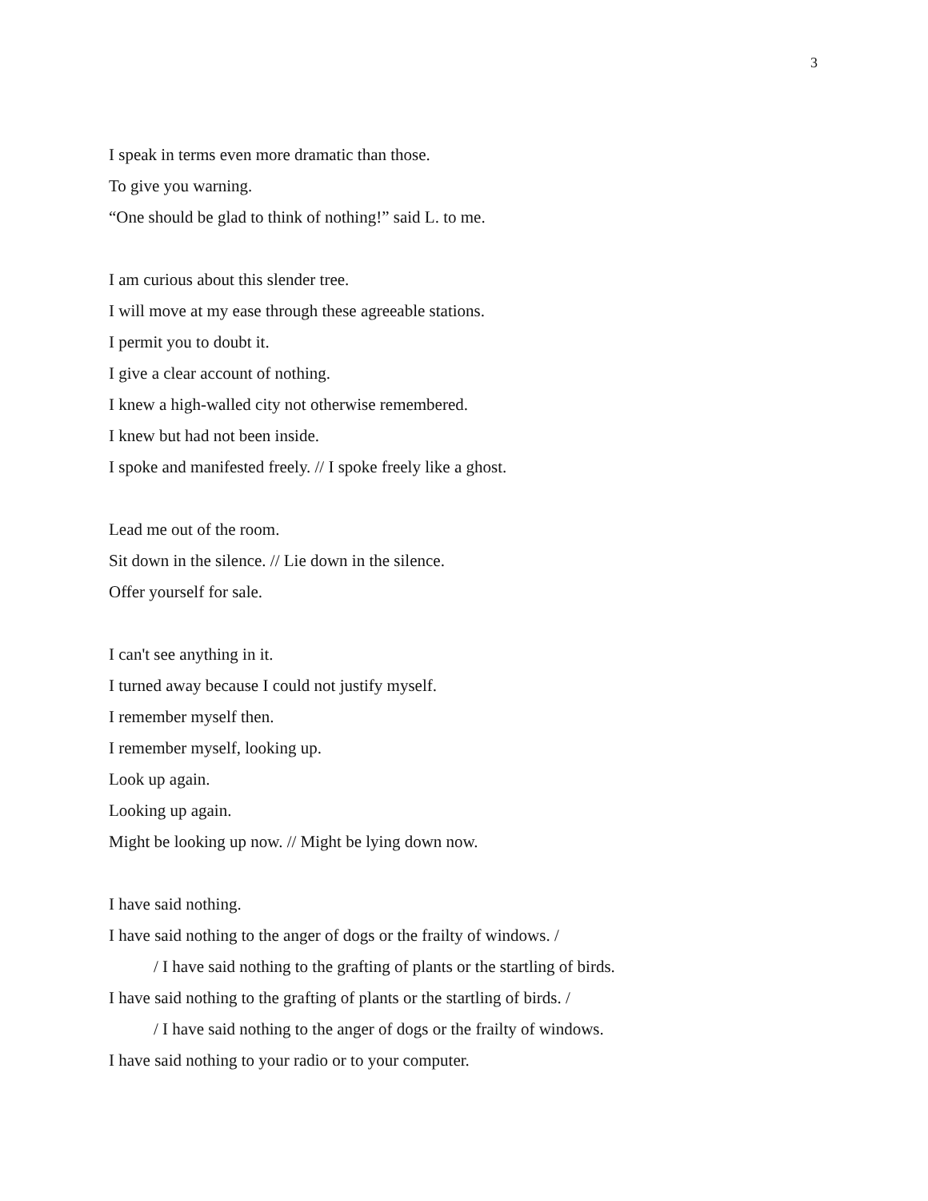3
I speak in terms even more dramatic than those.
To give you warning.
“One should be glad to think of nothing!” said L. to me.
I am curious about this slender tree.
I will move at my ease through these agreeable stations.
I permit you to doubt it.
I give a clear account of nothing.
I knew a high-walled city not otherwise remembered.
I knew but had not been inside.
I spoke and manifested freely. // I spoke freely like a ghost.
Lead me out of the room.
Sit down in the silence. // Lie down in the silence.
Offer yourself for sale.
I can't see anything in it.
I turned away because I could not justify myself.
I remember myself then.
I remember myself, looking up.
Look up again.
Looking up again.
Might be looking up now. // Might be lying down now.
I have said nothing.
I have said nothing to the anger of dogs or the frailty of windows. /
/ I have said nothing to the grafting of plants or the startling of birds.
I have said nothing to the grafting of plants or the startling of birds. /
/ I have said nothing to the anger of dogs or the frailty of windows.
I have said nothing to your radio or to your computer.